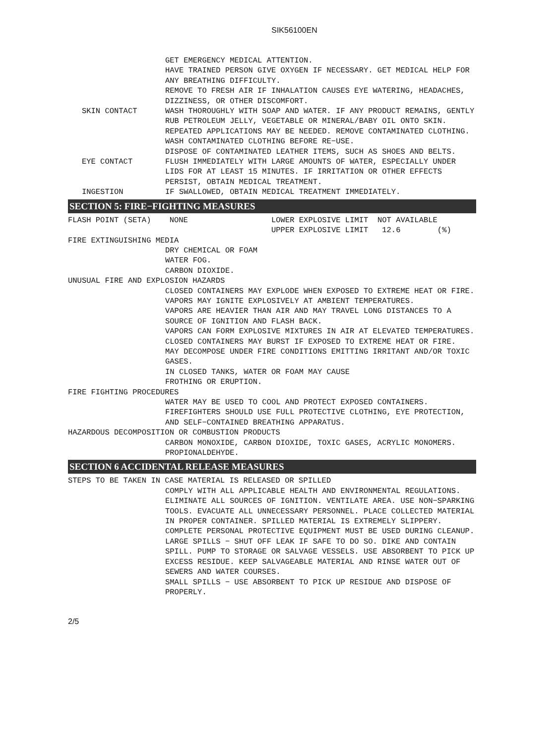SIK56100EN
GET EMERGENCY MEDICAL ATTENTION.
HAVE TRAINED PERSON GIVE OXYGEN IF NECESSARY. GET MEDICAL HELP FOR ANY BREATHING DIFFICULTY.
REMOVE TO FRESH AIR IF INHALATION CAUSES EYE WATERING, HEADACHES, DIZZINESS, OR OTHER DISCOMFORT.
SKIN CONTACT
WASH THOROUGHLY WITH SOAP AND WATER. IF ANY PRODUCT REMAINS, GENTLY RUB PETROLEUM JELLY, VEGETABLE OR MINERAL/BABY OIL ONTO SKIN. REPEATED APPLICATIONS MAY BE NEEDED. REMOVE CONTAMINATED CLOTHING.
WASH CONTAMINATED CLOTHING BEFORE RE−USE.
DISPOSE OF CONTAMINATED LEATHER ITEMS, SUCH AS SHOES AND BELTS.
EYE CONTACT
FLUSH IMMEDIATELY WITH LARGE AMOUNTS OF WATER, ESPECIALLY UNDER LIDS FOR AT LEAST 15 MINUTES. IF IRRITATION OR OTHER EFFECTS PERSIST, OBTAIN MEDICAL TREATMENT.
INGESTION
IF SWALLOWED, OBTAIN MEDICAL TREATMENT IMMEDIATELY.
SECTION 5: FIRE−FIGHTING MEASURES
FLASH POINT (SETA) NONE
LOWER EXPLOSIVE LIMIT NOT AVAILABLE UPPER EXPLOSIVE LIMIT 12.6 (%)
FIRE EXTINGUISHING MEDIA
DRY CHEMICAL OR FOAM
WATER FOG.
CARBON DIOXIDE.
UNUSUAL FIRE AND EXPLOSION HAZARDS
CLOSED CONTAINERS MAY EXPLODE WHEN EXPOSED TO EXTREME HEAT OR FIRE.
VAPORS MAY IGNITE EXPLOSIVELY AT AMBIENT TEMPERATURES.
VAPORS ARE HEAVIER THAN AIR AND MAY TRAVEL LONG DISTANCES TO A SOURCE OF IGNITION AND FLASH BACK.
VAPORS CAN FORM EXPLOSIVE MIXTURES IN AIR AT ELEVATED TEMPERATURES.
CLOSED CONTAINERS MAY BURST IF EXPOSED TO EXTREME HEAT OR FIRE.
MAY DECOMPOSE UNDER FIRE CONDITIONS EMITTING IRRITANT AND/OR TOXIC GASES.
IN CLOSED TANKS, WATER OR FOAM MAY CAUSE
FROTHING OR ERUPTION.
FIRE FIGHTING PROCEDURES
WATER MAY BE USED TO COOL AND PROTECT EXPOSED CONTAINERS.
FIREFIGHTERS SHOULD USE FULL PROTECTIVE CLOTHING, EYE PROTECTION, AND SELF−CONTAINED BREATHING APPARATUS.
HAZARDOUS DECOMPOSITION OR COMBUSTION PRODUCTS
CARBON MONOXIDE, CARBON DIOXIDE, TOXIC GASES, ACRYLIC MONOMERS.
PROPIONALDEHYDE.
SECTION 6 ACCIDENTAL RELEASE MEASURES
STEPS TO BE TAKEN IN CASE MATERIAL IS RELEASED OR SPILLED
COMPLY WITH ALL APPLICABLE HEALTH AND ENVIRONMENTAL REGULATIONS.
ELIMINATE ALL SOURCES OF IGNITION. VENTILATE AREA. USE NON−SPARKING TOOLS. EVACUATE ALL UNNECESSARY PERSONNEL. PLACE COLLECTED MATERIAL IN PROPER CONTAINER. SPILLED MATERIAL IS EXTREMELY SLIPPERY. COMPLETE PERSONAL PROTECTIVE EQUIPMENT MUST BE USED DURING CLEANUP.
LARGE SPILLS − SHUT OFF LEAK IF SAFE TO DO SO. DIKE AND CONTAIN SPILL. PUMP TO STORAGE OR SALVAGE VESSELS. USE ABSORBENT TO PICK UP EXCESS RESIDUE. KEEP SALVAGEABLE MATERIAL AND RINSE WATER OUT OF SEWERS AND WATER COURSES.
SMALL SPILLS − USE ABSORBENT TO PICK UP RESIDUE AND DISPOSE OF PROPERLY.
2/5